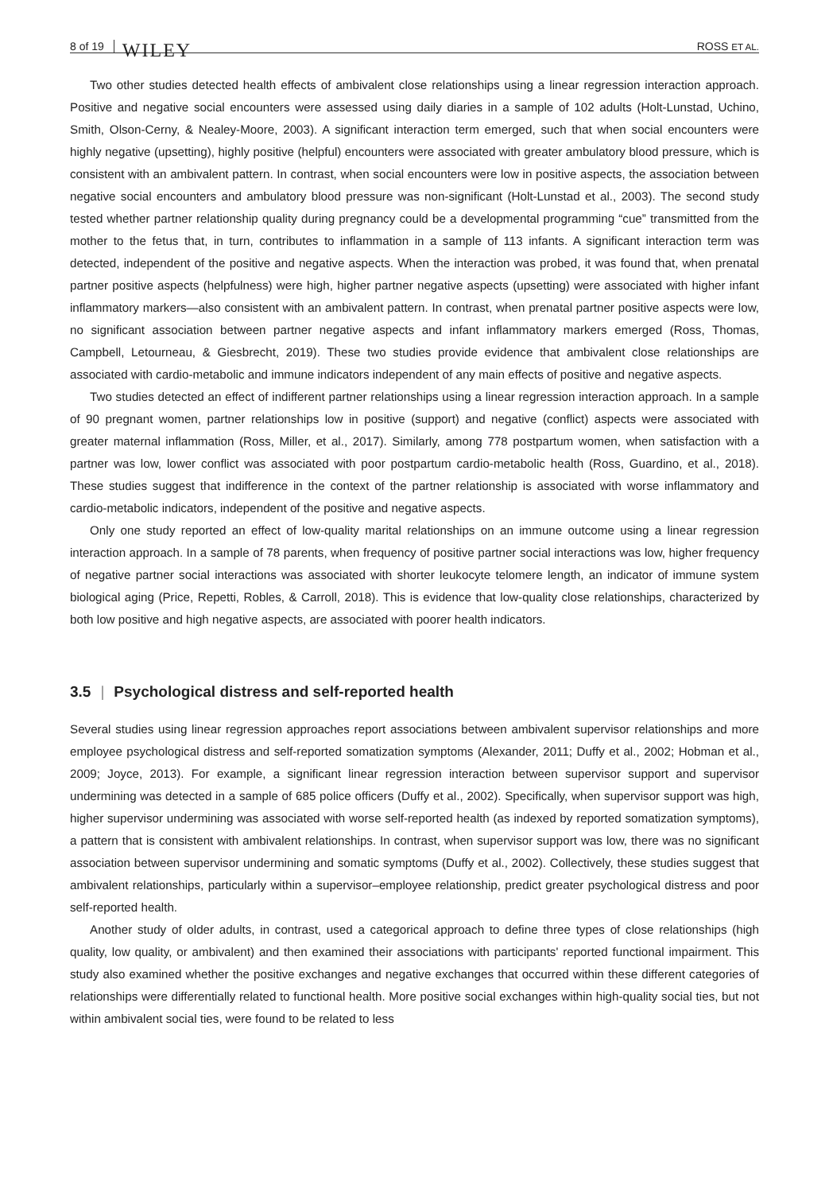8 of 19 WILEY ROSS ET AL.
Two other studies detected health effects of ambivalent close relationships using a linear regression interaction approach. Positive and negative social encounters were assessed using daily diaries in a sample of 102 adults (Holt-Lunstad, Uchino, Smith, Olson-Cerny, & Nealey-Moore, 2003). A significant interaction term emerged, such that when social encounters were highly negative (upsetting), highly positive (helpful) encounters were associated with greater ambulatory blood pressure, which is consistent with an ambivalent pattern. In contrast, when social encounters were low in positive aspects, the association between negative social encounters and ambulatory blood pressure was non-significant (Holt-Lunstad et al., 2003). The second study tested whether partner relationship quality during pregnancy could be a developmental programming “cue” transmitted from the mother to the fetus that, in turn, contributes to inflammation in a sample of 113 infants. A significant interaction term was detected, independent of the positive and negative aspects. When the interaction was probed, it was found that, when prenatal partner positive aspects (helpfulness) were high, higher partner negative aspects (upsetting) were associated with higher infant inflammatory markers—also consistent with an ambivalent pattern. In contrast, when prenatal partner positive aspects were low, no significant association between partner negative aspects and infant inflammatory markers emerged (Ross, Thomas, Campbell, Letourneau, & Giesbrecht, 2019). These two studies provide evidence that ambivalent close relationships are associated with cardio-metabolic and immune indicators independent of any main effects of positive and negative aspects.
Two studies detected an effect of indifferent partner relationships using a linear regression interaction approach. In a sample of 90 pregnant women, partner relationships low in positive (support) and negative (conflict) aspects were associated with greater maternal inflammation (Ross, Miller, et al., 2017). Similarly, among 778 postpartum women, when satisfaction with a partner was low, lower conflict was associated with poor postpartum cardio-metabolic health (Ross, Guardino, et al., 2018). These studies suggest that indifference in the context of the partner relationship is associated with worse inflammatory and cardio-metabolic indicators, independent of the positive and negative aspects.
Only one study reported an effect of low-quality marital relationships on an immune outcome using a linear regression interaction approach. In a sample of 78 parents, when frequency of positive partner social interactions was low, higher frequency of negative partner social interactions was associated with shorter leukocyte telomere length, an indicator of immune system biological aging (Price, Repetti, Robles, & Carroll, 2018). This is evidence that low-quality close relationships, characterized by both low positive and high negative aspects, are associated with poorer health indicators.
3.5 | Psychological distress and self-reported health
Several studies using linear regression approaches report associations between ambivalent supervisor relationships and more employee psychological distress and self-reported somatization symptoms (Alexander, 2011; Duffy et al., 2002; Hobman et al., 2009; Joyce, 2013). For example, a significant linear regression interaction between supervisor support and supervisor undermining was detected in a sample of 685 police officers (Duffy et al., 2002). Specifically, when supervisor support was high, higher supervisor undermining was associated with worse self-reported health (as indexed by reported somatization symptoms), a pattern that is consistent with ambivalent relationships. In contrast, when supervisor support was low, there was no significant association between supervisor undermining and somatic symptoms (Duffy et al., 2002). Collectively, these studies suggest that ambivalent relationships, particularly within a supervisor–employee relationship, predict greater psychological distress and poor self-reported health.
Another study of older adults, in contrast, used a categorical approach to define three types of close relationships (high quality, low quality, or ambivalent) and then examined their associations with participants' reported functional impairment. This study also examined whether the positive exchanges and negative exchanges that occurred within these different categories of relationships were differentially related to functional health. More positive social exchanges within high-quality social ties, but not within ambivalent social ties, were found to be related to less